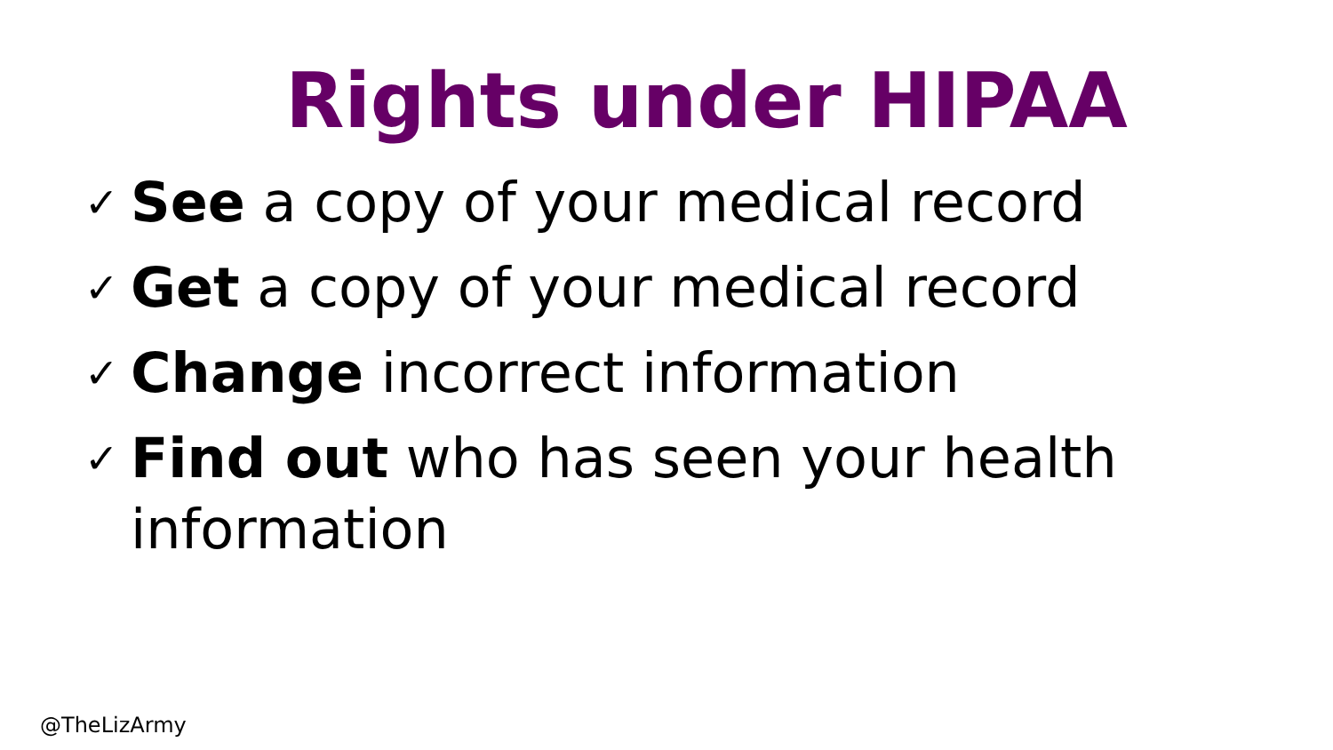Rights under HIPAA
✓ See a copy of your medical record
✓ Get a copy of your medical record
✓ Change incorrect information
✓ Find out who has seen your health information
@TheLizArmy